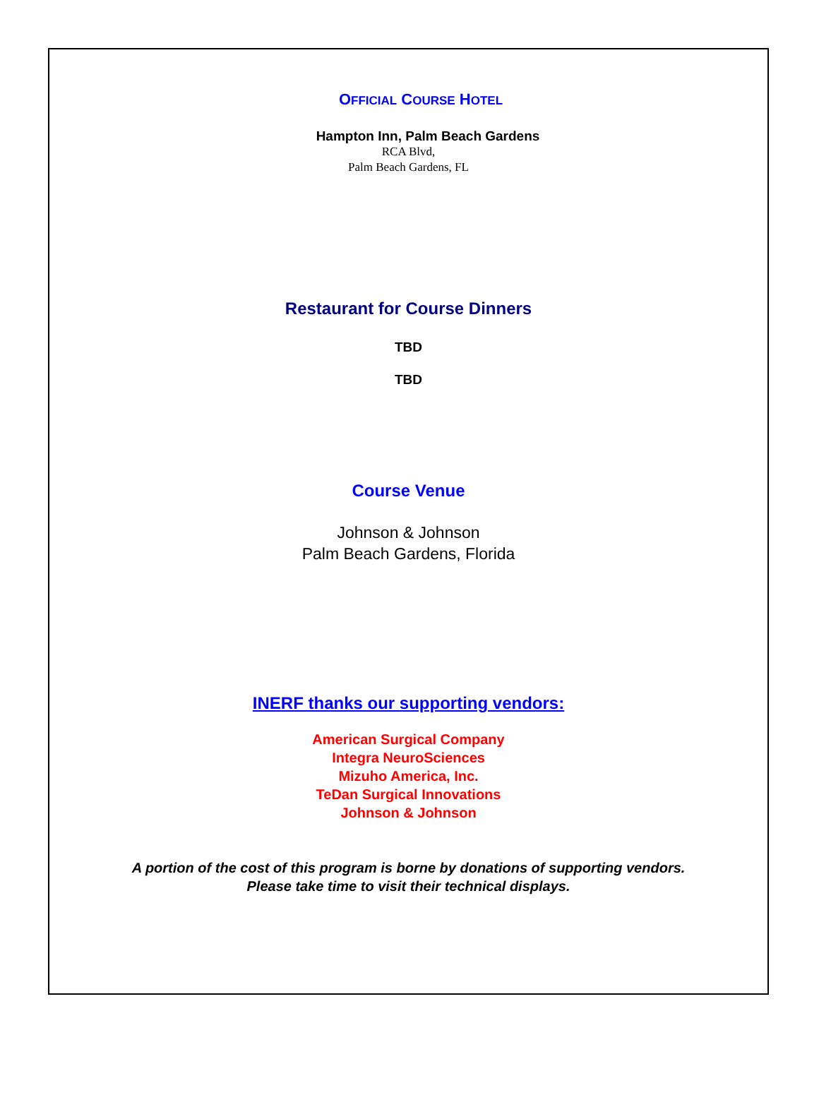OFFICIAL COURSE HOTEL
Hampton Inn, Palm Beach Gardens
RCA Blvd,
Palm Beach Gardens, FL
Restaurant for Course Dinners
TBD
TBD
Course Venue
Johnson & Johnson
Palm Beach Gardens, Florida
INERF thanks our supporting vendors:
American Surgical Company
Integra NeuroSciences
Mizuho America, Inc.
TeDan Surgical Innovations
Johnson & Johnson
A portion of the cost of this program is borne by donations of supporting vendors.
Please take time to visit their technical displays.